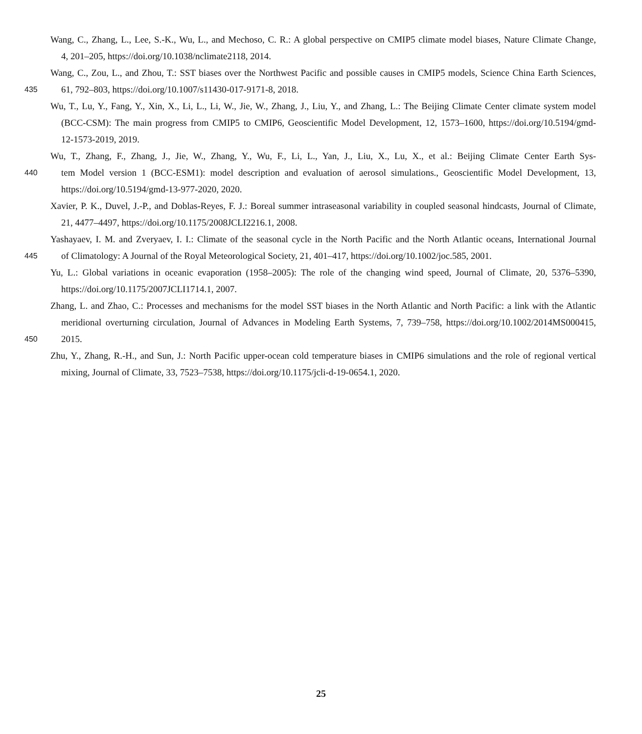Wang, C., Zhang, L., Lee, S.-K., Wu, L., and Mechoso, C. R.: A global perspective on CMIP5 climate model biases, Nature Climate Change,
4, 201–205, https://doi.org/10.1038/nclimate2118, 2014.
Wang, C., Zou, L., and Zhou, T.: SST biases over the Northwest Pacific and possible causes in CMIP5 models, Science China Earth Sciences,
435 61, 792–803, https://doi.org/10.1007/s11430-017-9171-8, 2018.
Wu, T., Lu, Y., Fang, Y., Xin, X., Li, L., Li, W., Jie, W., Zhang, J., Liu, Y., and Zhang, L.: The Beijing Climate Center climate system model
(BCC-CSM): The main progress from CMIP5 to CMIP6, Geoscientific Model Development, 12, 1573–1600, https://doi.org/10.5194/gmd-
12-1573-2019, 2019.
Wu, T., Zhang, F., Zhang, J., Jie, W., Zhang, Y., Wu, F., Li, L., Yan, J., Liu, X., Lu, X., et al.: Beijing Climate Center Earth Sys-
440 tem Model version 1 (BCC-ESM1): model description and evaluation of aerosol simulations., Geoscientific Model Development, 13,
https://doi.org/10.5194/gmd-13-977-2020, 2020.
Xavier, P. K., Duvel, J.-P., and Doblas-Reyes, F. J.: Boreal summer intraseasonal variability in coupled seasonal hindcasts, Journal of Climate,
21, 4477–4497, https://doi.org/10.1175/2008JCLI2216.1, 2008.
Yashayaev, I. M. and Zveryaev, I. I.: Climate of the seasonal cycle in the North Pacific and the North Atlantic oceans, International Journal
445 of Climatology: A Journal of the Royal Meteorological Society, 21, 401–417, https://doi.org/10.1002/joc.585, 2001.
Yu, L.: Global variations in oceanic evaporation (1958–2005): The role of the changing wind speed, Journal of Climate, 20, 5376–5390,
https://doi.org/10.1175/2007JCLI1714.1, 2007.
Zhang, L. and Zhao, C.: Processes and mechanisms for the model SST biases in the North Atlantic and North Pacific: a link with the Atlantic
meridional overturning circulation, Journal of Advances in Modeling Earth Systems, 7, 739–758, https://doi.org/10.1002/2014MS000415,
450 2015.
Zhu, Y., Zhang, R.-H., and Sun, J.: North Pacific upper-ocean cold temperature biases in CMIP6 simulations and the role of regional vertical
mixing, Journal of Climate, 33, 7523–7538, https://doi.org/10.1175/jcli-d-19-0654.1, 2020.
25